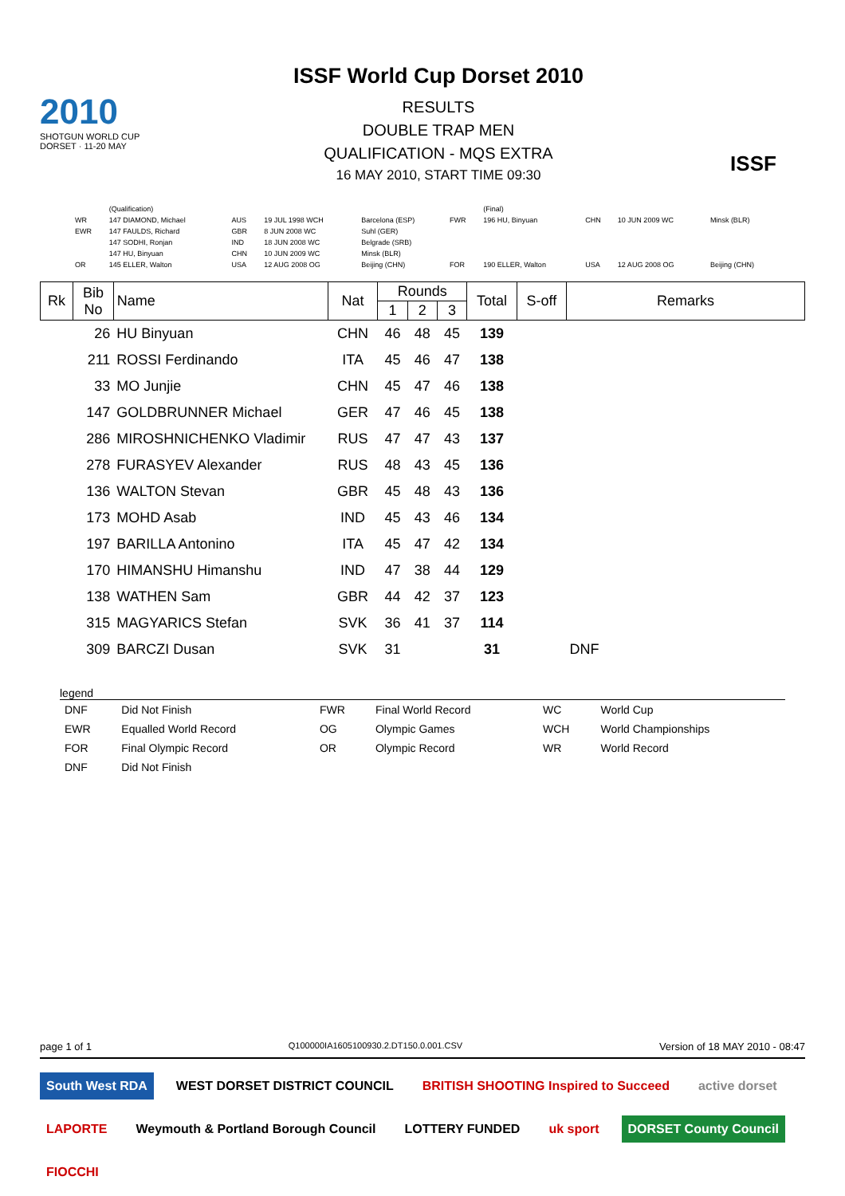2010
SHOTGUN WORLD CUP
DORSET · 11-20 MAY
ISSF World Cup Dorset 2010
RESULTS
DOUBLE TRAP MEN
QUALIFICATION - MQS EXTRA
16 MAY 2010, START TIME 09:30
ISSF
| | (Qualification) | | | | | (Final) | | | |
| WR | 147 DIAMOND, Michael | AUS | 19 JUL 1998 WCH | Barcelona (ESP) | FWR | 196 HU, Binyuan | CHN | 10 JUN 2009 WC | Minsk (BLR) |
| EWR | 147 FAULDS, Richard | GBR | 8 JUN 2008 WC | Suhl (GER) | | | | | |
| | 147 SODHI, Ronjan | IND | 18 JUN 2008 WC | Belgrade (SRB) | | | | | |
| | 147 HU, Binyuan | CHN | 10 JUN 2009 WC | Minsk (BLR) | | | | | |
| OR | 145 ELLER, Walton | USA | 12 AUG 2008 OG | Beijing (CHN) | FOR | 190 ELLER, Walton | USA | 12 AUG 2008 OG | Beijing (CHN) |
| Rk | Bib No | Name | Nat | Rounds | | | Total | S-off | Remarks |
| --- | --- | --- | --- | --- | --- | --- | --- | --- | --- |
| | | | | 1 | 2 | 3 | | | |
| | 26 | HU Binyuan | CHN | 46 | 48 | 45 | 139 | | |
| | 211 | ROSSI Ferdinando | ITA | 45 | 46 | 47 | 138 | | |
| | 33 | MO Junjie | CHN | 45 | 47 | 46 | 138 | | |
| | 147 | GOLDBRUNNER Michael | GER | 47 | 46 | 45 | 138 | | |
| | 286 | MIROSHNICHENKO Vladimir | RUS | 47 | 47 | 43 | 137 | | |
| | 278 | FURASYEV Alexander | RUS | 48 | 43 | 45 | 136 | | |
| | 136 | WALTON Stevan | GBR | 45 | 48 | 43 | 136 | | |
| | 173 | MOHD Asab | IND | 45 | 43 | 46 | 134 | | |
| | 197 | BARILLA Antonino | ITA | 45 | 47 | 42 | 134 | | |
| | 170 | HIMANSHU Himanshu | IND | 47 | 38 | 44 | 129 | | |
| | 138 | WATHEN Sam | GBR | 44 | 42 | 37 | 123 | | |
| | 315 | MAGYARICS Stefan | SVK | 36 | 41 | 37 | 114 | | |
| | 309 | BARCZI Dusan | SVK | 31 | | | 31 | | DNF |
legend
| DNF | Did Not Finish | FWR | Final World Record | WC | World Cup |
| EWR | Equalled World Record | OG | Olympic Games | WCH | World Championships |
| FOR | Final Olympic Record | OR | Olympic Record | WR | World Record |
| DNF | Did Not Finish | | | | |
page 1 of 1 Q100000IA1605100930.2.DT150.0.001.CSV Version of 18 MAY 2010 - 08:47
South West RDA WEST DORSET DISTRICT COUNCIL BRITISH SHOOTING Inspired to Succeed active dorset LAPORTE Weymouth & Portland Borough Council LOTTERY FUNDED uk sport DORSET County Council FIOCCHI